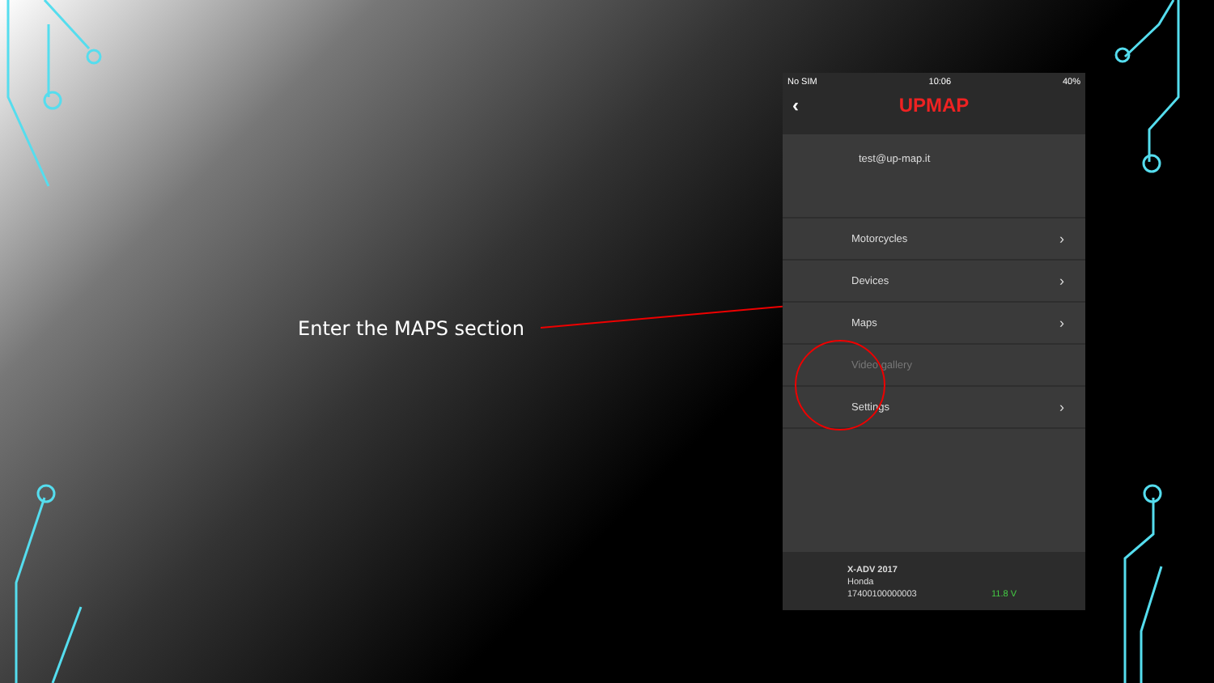Enter the MAPS section
No SIM 10:06 40%
‹ UPMAP
test@up-map.it
Motorcycles ›
Devices ›
Maps ›
Video gallery
Settings ›
X-ADV 2017
Honda
17400100000003
11.8 V